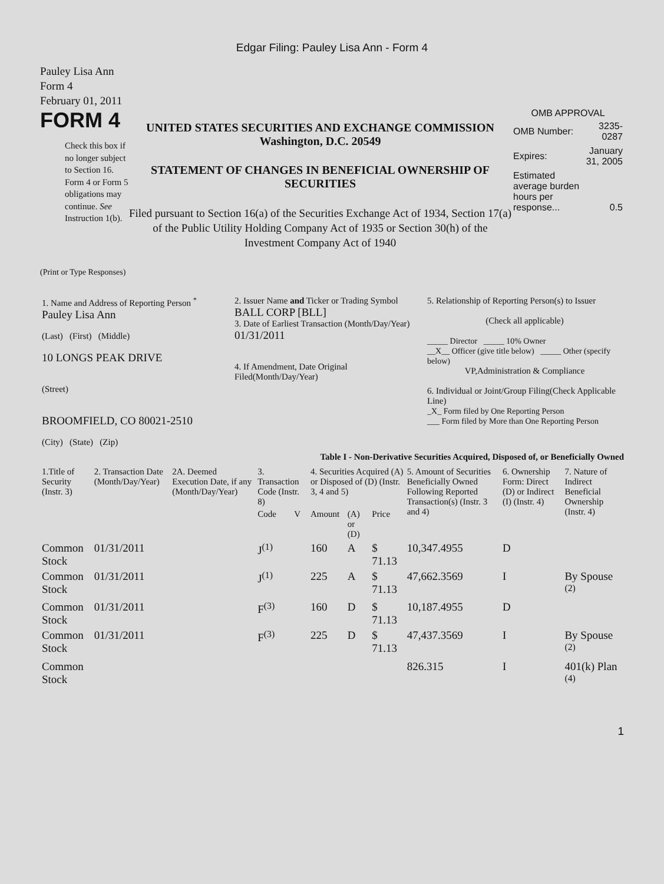Edgar Filing: Pauley Lisa Ann - Form 4
Pauley Lisa Ann
Form 4
February 01, 2011
FORM 4
Check this box if no longer subject to Section 16. Form 4 or Form 5 obligations may continue. See Instruction 1(b).
UNITED STATES SECURITIES AND EXCHANGE COMMISSION
Washington, D.C. 20549
STATEMENT OF CHANGES IN BENEFICIAL OWNERSHIP OF SECURITIES
Filed pursuant to Section 16(a) of the Securities Exchange Act of 1934, Section 17(a) of the Public Utility Holding Company Act of 1935 or Section 30(h) of the Investment Company Act of 1940
OMB APPROVAL
| OMB Number: | 3235-0287 |
| Expires: | January 31, 2005 |
| Estimated average burden hours per response... | 0.5 |
(Print or Type Responses)
| 1. Name and Address of Reporting Person <sup>*</sup> Pauley Lisa Ann (Last) (First) (Middle) 10 LONGS PEAK DRIVE (Street) BROOMFIELD, CO 80021-2510 (City) (State) (Zip) | 2. Issuer Name and Ticker or Trading Symbol BALL CORP [BLL] 3. Date of Earliest Transaction (Month/Day/Year) 01/31/2011 4. If Amendment, Date Original Filed(Month/Day/Year) | 5. Relationship of Reporting Person(s) to Issuer (Check all applicable) _____ Director _____ 10% Owner __X__ Officer (give title below) _____ Other (specify below) VP,Administration & Compliance 6. Individual or Joint/Group Filing(Check Applicable Line) _X_ Form filed by One Reporting Person ___ Form filed by More than One Reporting Person |
Table I - Non-Derivative Securities Acquired, Disposed of, or Beneficially Owned
| 1.Title of Security (Instr. 3) | 2. Transaction Date (Month/Day/Year) | 2A. Deemed Execution Date, if any (Month/Day/Year) | 3. Transaction Code (Instr. 8) | | 4. Securities Acquired (A) or Disposed of (D) (Instr. 3, 4 and 5) | | | 5. Amount of Securities Beneficially Owned Following Reported Transaction(s) (Instr. 3 and 4) | 6. Ownership Form: Direct (D) or Indirect (I) (Instr. 4) | 7. Nature of Indirect Beneficial Ownership (Instr. 4) |
| --- | --- | --- | --- | --- | --- | --- | --- | --- | --- | --- |
| | | | Code | V | Amount | (A) or (D) | Price | | | |
| Common Stock | 01/31/2011 | | J<sup>(1)</sup> | | 160 | A | $ 71.13 | 10,347.4955 | D | |
| Common Stock | 01/31/2011 | | J<sup>(1)</sup> | | 225 | A | $ 71.13 | 47,662.3569 | I | By Spouse <sup>(2)</sup> |
| Common Stock | 01/31/2011 | | F<sup>(3)</sup> | | 160 | D | $ 71.13 | 10,187.4955 | D | |
| Common Stock | 01/31/2011 | | F<sup>(3)</sup> | | 225 | D | $ 71.13 | 47,437.3569 | I | By Spouse <sup>(2)</sup> |
| Common Stock | | | | | | | | 826.315 | I | 401(k) Plan <sup>(4)</sup> |
1